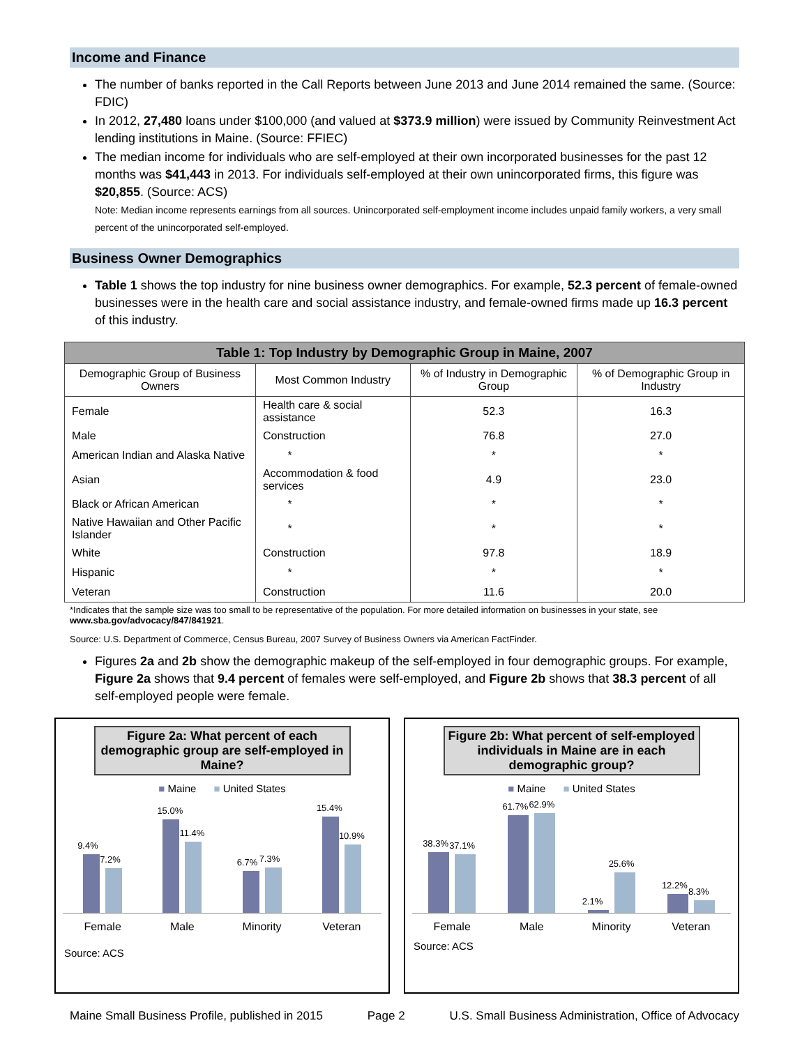Income and Finance
The number of banks reported in the Call Reports between June 2013 and June 2014 remained the same. (Source: FDIC)
In 2012, 27,480 loans under $100,000 (and valued at $373.9 million) were issued by Community Reinvestment Act lending institutions in Maine. (Source: FFIEC)
The median income for individuals who are self-employed at their own incorporated businesses for the past 12 months was $41,443 in 2013. For individuals self-employed at their own unincorporated firms, this figure was $20,855. (Source: ACS)
Note: Median income represents earnings from all sources. Unincorporated self-employment income includes unpaid family workers, a very small percent of the unincorporated self-employed.
Business Owner Demographics
Table 1 shows the top industry for nine business owner demographics. For example, 52.3 percent of female-owned businesses were in the health care and social assistance industry, and female-owned firms made up 16.3 percent of this industry.
| Table 1: Top Industry by Demographic Group in Maine, 2007 | | | |
| --- | --- | --- | --- |
| Demographic Group of Business Owners | Most Common Industry | % of Industry in Demographic Group | % of Demographic Group in Industry |
| Female | Health care & social assistance | 52.3 | 16.3 |
| Male | Construction | 76.8 | 27.0 |
| American Indian and Alaska Native | * | * | * |
| Asian | Accommodation & food services | 4.9 | 23.0 |
| Black or African American | * | * | * |
| Native Hawaiian and Other Pacific Islander | * | * | * |
| White | Construction | 97.8 | 18.9 |
| Hispanic | * | * | * |
| Veteran | Construction | 11.6 | 20.0 |
*Indicates that the sample size was too small to be representative of the population. For more detailed information on businesses in your state, see www.sba.gov/advocacy/847/841921.
Source: U.S. Department of Commerce, Census Bureau, 2007 Survey of Business Owners via American FactFinder.
Figures 2a and 2b show the demographic makeup of the self-employed in four demographic groups. For example, Figure 2a shows that 9.4 percent of females were self-employed, and Figure 2b shows that 38.3 percent of all self-employed people were female.
Figure 2a: What percent of each demographic group are self-employed in Maine?
■ Maine ■ United States
9.4%
7.2%
15.0%
11.4%
6.7%
7.3%
15.4%
10.9%
Female Male Minority Veteran
Source: ACS
Figure 2b: What percent of self-employed individuals in Maine are in each demographic group?
■ Maine ■ United States
38.3%
37.1%
61.7%
62.9%
2.1%
25.6%
12.2%
8.3%
Female Male Minority Veteran
Source: ACS
Maine Small Business Profile, published in 2015 Page 2 U.S. Small Business Administration, Office of Advocacy